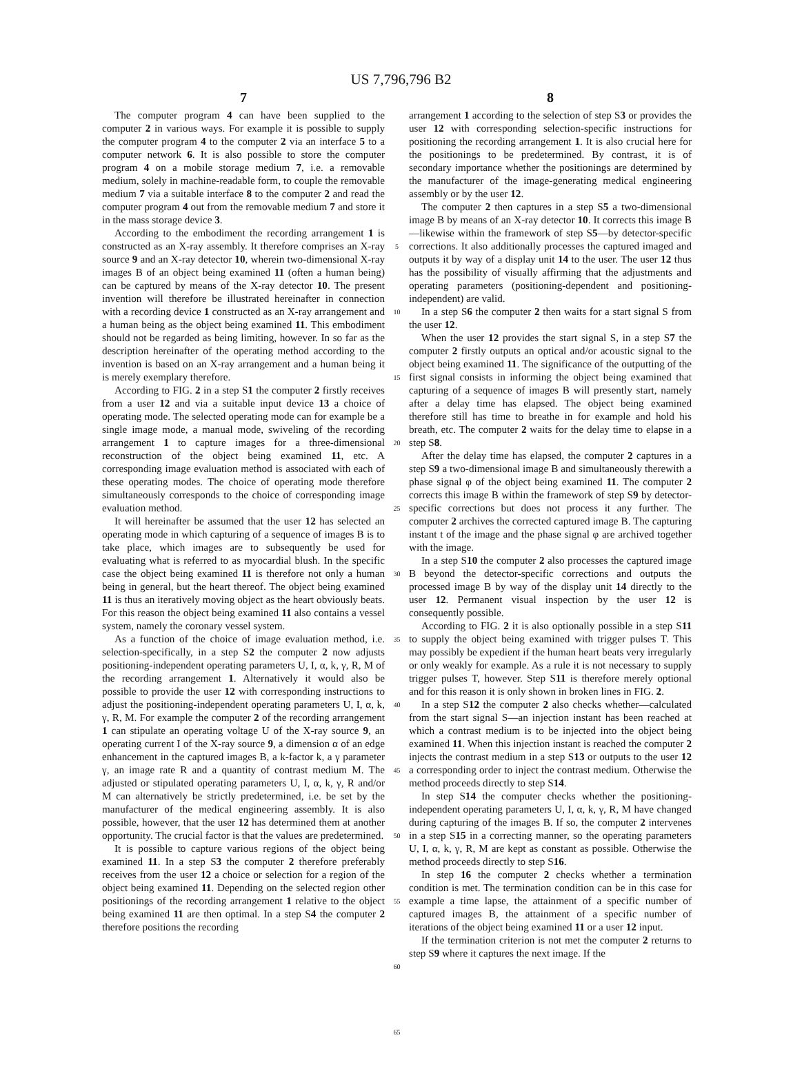US 7,796,796 B2
7
The computer program 4 can have been supplied to the computer 2 in various ways. For example it is possible to supply the computer program 4 to the computer 2 via an interface 5 to a computer network 6. It is also possible to store the computer program 4 on a mobile storage medium 7, i.e. a removable medium, solely in machine-readable form, to couple the removable medium 7 via a suitable interface 8 to the computer 2 and read the computer program 4 out from the removable medium 7 and store it in the mass storage device 3.
According to the embodiment the recording arrangement 1 is constructed as an X-ray assembly. It therefore comprises an X-ray source 9 and an X-ray detector 10, wherein two-dimensional X-ray images B of an object being examined 11 (often a human being) can be captured by means of the X-ray detector 10. The present invention will therefore be illustrated hereinafter in connection with a recording device 1 constructed as an X-ray arrangement and a human being as the object being examined 11. This embodiment should not be regarded as being limiting, however. In so far as the description hereinafter of the operating method according to the invention is based on an X-ray arrangement and a human being it is merely exemplary therefore.
According to FIG. 2 in a step S1 the computer 2 firstly receives from a user 12 and via a suitable input device 13 a choice of operating mode. The selected operating mode can for example be a single image mode, a manual mode, swiveling of the recording arrangement 1 to capture images for a three-dimensional reconstruction of the object being examined 11, etc. A corresponding image evaluation method is associated with each of these operating modes. The choice of operating mode therefore simultaneously corresponds to the choice of corresponding image evaluation method.
It will hereinafter be assumed that the user 12 has selected an operating mode in which capturing of a sequence of images B is to take place, which images are to subsequently be used for evaluating what is referred to as myocardial blush. In the specific case the object being examined 11 is therefore not only a human being in general, but the heart thereof. The object being examined 11 is thus an iteratively moving object as the heart obviously beats. For this reason the object being examined 11 also contains a vessel system, namely the coronary vessel system.
As a function of the choice of image evaluation method, i.e. selection-specifically, in a step S2 the computer 2 now adjusts positioning-independent operating parameters U, I, α, k, γ, R, M of the recording arrangement 1. Alternatively it would also be possible to provide the user 12 with corresponding instructions to adjust the positioning-independent operating parameters U, I, α, k, γ, R, M. For example the computer 2 of the recording arrangement 1 can stipulate an operating voltage U of the X-ray source 9, an operating current I of the X-ray source 9, a dimension α of an edge enhancement in the captured images B, a k-factor k, a γ parameter γ, an image rate R and a quantity of contrast medium M. The adjusted or stipulated operating parameters U, I, α, k, γ, R and/or M can alternatively be strictly predetermined, i.e. be set by the manufacturer of the medical engineering assembly. It is also possible, however, that the user 12 has determined them at another opportunity. The crucial factor is that the values are predetermined.
It is possible to capture various regions of the object being examined 11. In a step S3 the computer 2 therefore preferably receives from the user 12 a choice or selection for a region of the object being examined 11. Depending on the selected region other positionings of the recording arrangement 1 relative to the object being examined 11 are then optimal. In a step S4 the computer 2 therefore positions the recording
5
10
15
20
25
30
35
40
45
50
55
60
65
8
arrangement 1 according to the selection of step S3 or provides the user 12 with corresponding selection-specific instructions for positioning the recording arrangement 1. It is also crucial here for the positionings to be predetermined. By contrast, it is of secondary importance whether the positionings are determined by the manufacturer of the image-generating medical engineering assembly or by the user 12.
The computer 2 then captures in a step S5 a two-dimensional image B by means of an X-ray detector 10. It corrects this image B—likewise within the framework of step S5—by detector-specific corrections. It also additionally processes the captured imaged and outputs it by way of a display unit 14 to the user. The user 12 thus has the possibility of visually affirming that the adjustments and operating parameters (positioning-dependent and positioning-independent) are valid.
In a step S6 the computer 2 then waits for a start signal S from the user 12.
When the user 12 provides the start signal S, in a step S7 the computer 2 firstly outputs an optical and/or acoustic signal to the object being examined 11. The significance of the outputting of the first signal consists in informing the object being examined that capturing of a sequence of images B will presently start, namely after a delay time has elapsed. The object being examined therefore still has time to breathe in for example and hold his breath, etc. The computer 2 waits for the delay time to elapse in a step S8.
After the delay time has elapsed, the computer 2 captures in a step S9 a two-dimensional image B and simultaneously therewith a phase signal φ of the object being examined 11. The computer 2 corrects this image B within the framework of step S9 by detector-specific corrections but does not process it any further. The computer 2 archives the corrected captured image B. The capturing instant t of the image and the phase signal φ are archived together with the image.
In a step S10 the computer 2 also processes the captured image B beyond the detector-specific corrections and outputs the processed image B by way of the display unit 14 directly to the user 12. Permanent visual inspection by the user 12 is consequently possible.
According to FIG. 2 it is also optionally possible in a step S11 to supply the object being examined with trigger pulses T. This may possibly be expedient if the human heart beats very irregularly or only weakly for example. As a rule it is not necessary to supply trigger pulses T, however. Step S11 is therefore merely optional and for this reason it is only shown in broken lines in FIG. 2.
In a step S12 the computer 2 also checks whether—calculated from the start signal S—an injection instant has been reached at which a contrast medium is to be injected into the object being examined 11. When this injection instant is reached the computer 2 injects the contrast medium in a step S13 or outputs to the user 12 a corresponding order to inject the contrast medium. Otherwise the method proceeds directly to step S14.
In step S14 the computer checks whether the positioning-independent operating parameters U, I, α, k, γ, R, M have changed during capturing of the images B. If so, the computer 2 intervenes in a step S15 in a correcting manner, so the operating parameters U, I, α, k, γ, R, M are kept as constant as possible. Otherwise the method proceeds directly to step S16.
In step 16 the computer 2 checks whether a termination condition is met. The termination condition can be in this case for example a time lapse, the attainment of a specific number of captured images B, the attainment of a specific number of iterations of the object being examined 11 or a user 12 input.
If the termination criterion is not met the computer 2 returns to step S9 where it captures the next image. If the